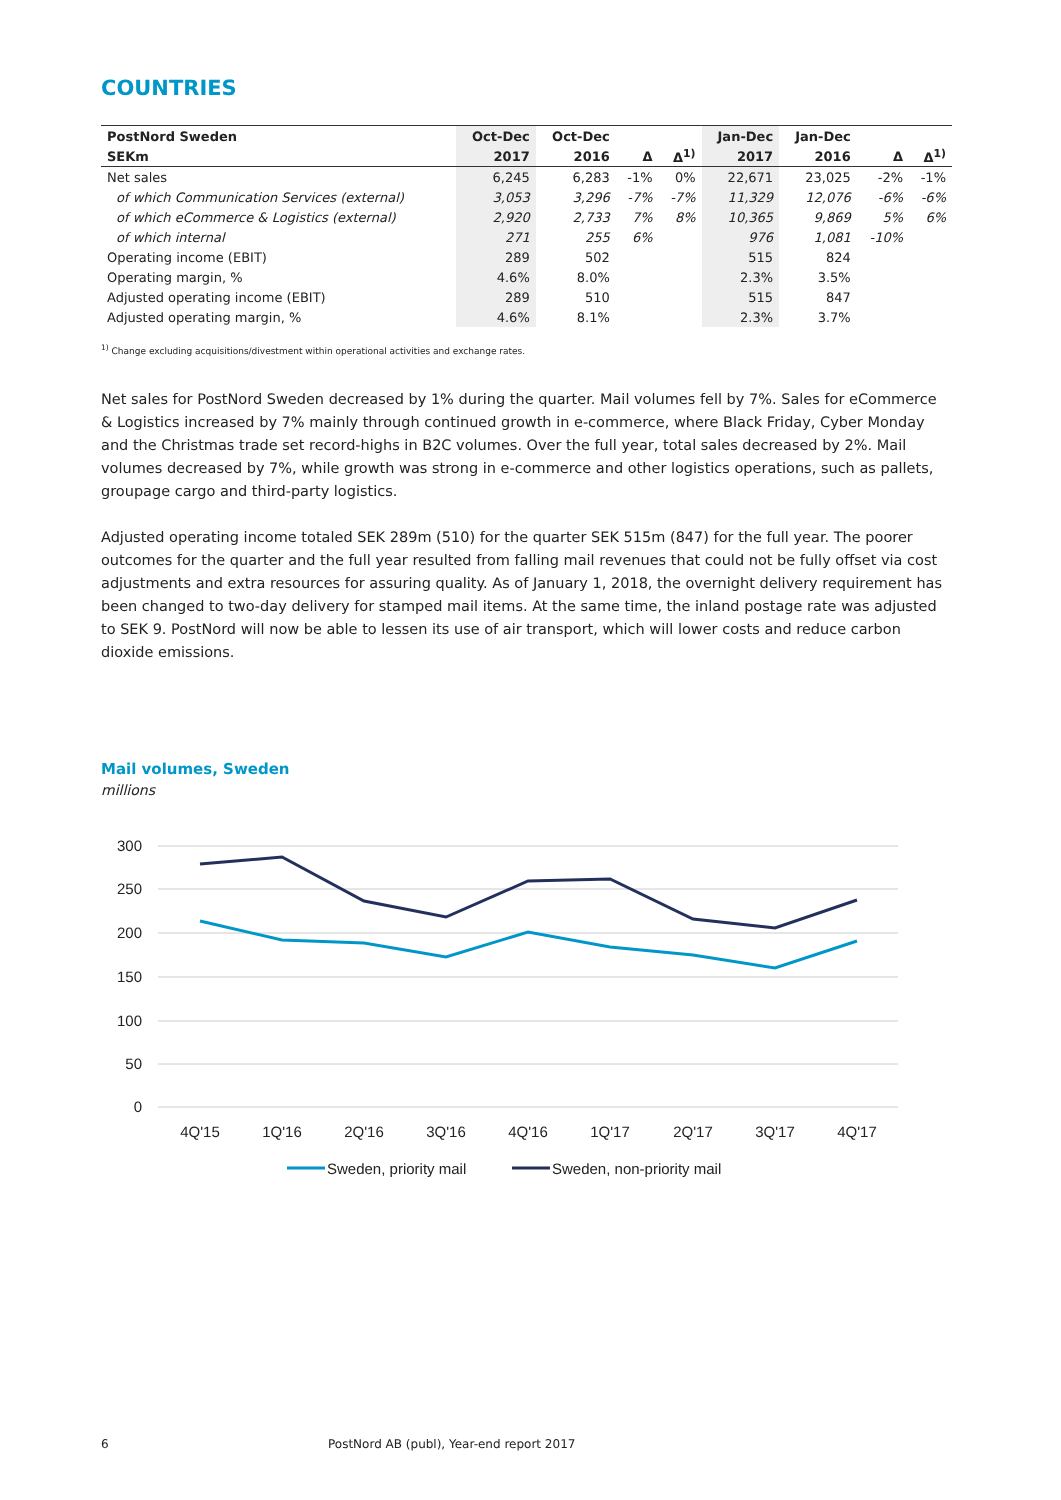COUNTRIES
| PostNord Sweden | Oct-Dec | Oct-Dec | | | Jan-Dec | Jan-Dec | | |
| --- | --- | --- | --- | --- | --- | --- | --- | --- |
| SEKm | 2017 | 2016 | Δ | Δ<sup>1)</sup> | 2017 | 2016 | Δ | Δ<sup>1)</sup> |
| Net sales | 6,245 | 6,283 | -1% | 0% | 22,671 | 23,025 | -2% | -1% |
| of which Communication Services (external) | 3,053 | 3,296 | -7% | -7% | 11,329 | 12,076 | -6% | -6% |
| of which eCommerce & Logistics (external) | 2,920 | 2,733 | 7% | 8% | 10,365 | 9,869 | 5% | 6% |
| of which internal | 271 | 255 | 6% | | 976 | 1,081 | -10% | |
| Operating income (EBIT) | 289 | 502 | | | 515 | 824 | | |
| Operating margin, % | 4.6% | 8.0% | | | 2.3% | 3.5% | | |
| Adjusted operating income (EBIT) | 289 | 510 | | | 515 | 847 | | |
| Adjusted operating margin, % | 4.6% | 8.1% | | | 2.3% | 3.7% | | |
<sup>1)</sup> Change excluding acquisitions/divestment within operational activities and exchange rates.
Net sales for PostNord Sweden decreased by 1% during the quarter. Mail volumes fell by 7%. Sales for eCommerce & Logistics increased by 7% mainly through continued growth in e-commerce, where Black Friday, Cyber Monday and the Christmas trade set record-highs in B2C volumes. Over the full year, total sales decreased by 2%. Mail volumes decreased by 7%, while growth was strong in e-commerce and other logistics operations, such as pallets, groupage cargo and third-party logistics.
Adjusted operating income totaled SEK 289m (510) for the quarter SEK 515m (847) for the full year. The poorer outcomes for the quarter and the full year resulted from falling mail revenues that could not be fully offset via cost adjustments and extra resources for assuring quality. As of January 1, 2018, the overnight delivery requirement has been changed to two-day delivery for stamped mail items. At the same time, the inland postage rate was adjusted to SEK 9. PostNord will now be able to lessen its use of air transport, which will lower costs and reduce carbon dioxide emissions.
Mail volumes, Sweden
millions
300
250
200
150
100
50
0
4Q'15
1Q'16
2Q'16
3Q'16
4Q'16
1Q'17
2Q'17
3Q'17
4Q'17
Sweden, priority mail
Sweden, non-priority mail
6 PostNord AB (publ), Year-end report 2017